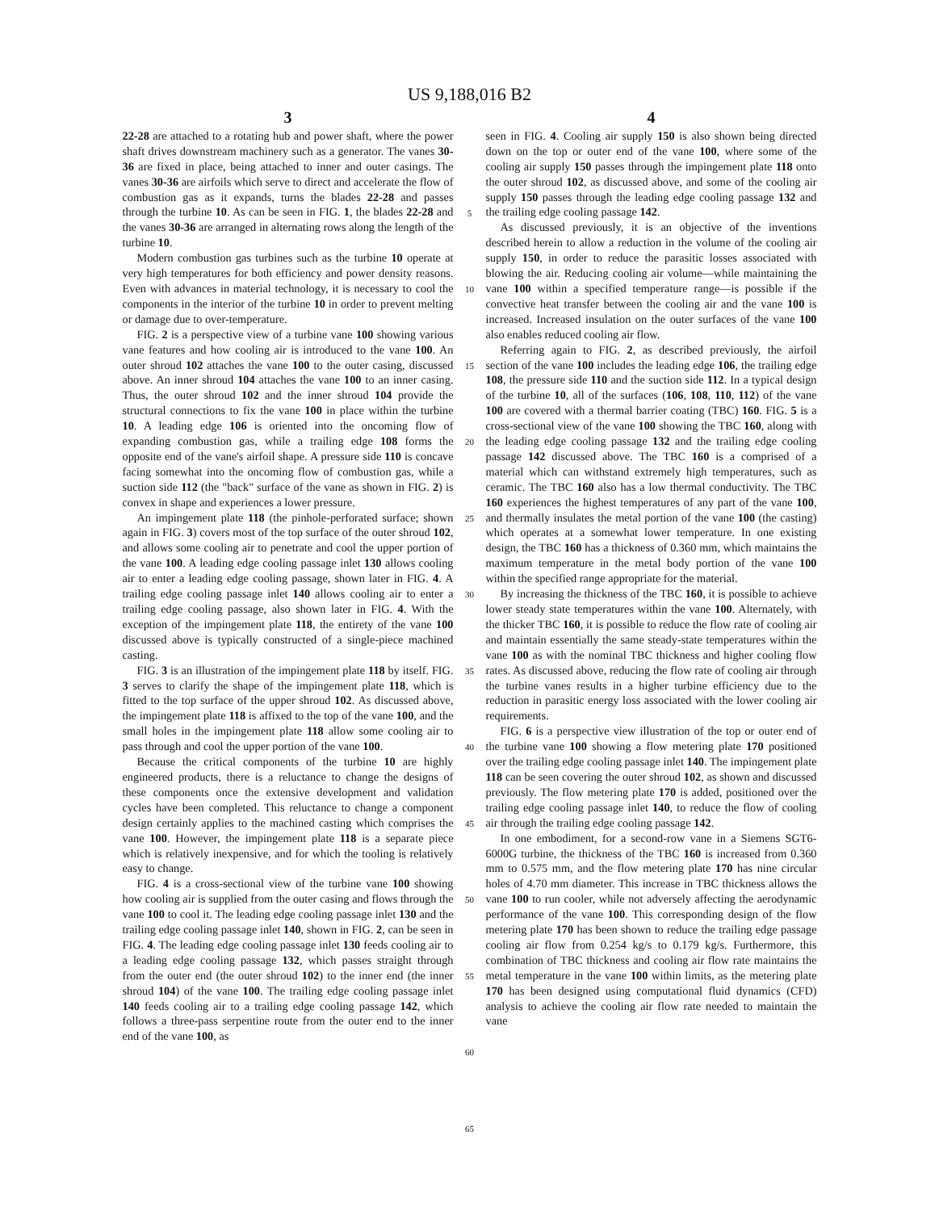US 9,188,016 B2
3
22-28 are attached to a rotating hub and power shaft, where the power shaft drives downstream machinery such as a generator. The vanes 30-36 are fixed in place, being attached to inner and outer casings. The vanes 30-36 are airfoils which serve to direct and accelerate the flow of combustion gas as it expands, turns the blades 22-28 and passes through the turbine 10. As can be seen in FIG. 1, the blades 22-28 and the vanes 30-36 are arranged in alternating rows along the length of the turbine 10.
Modern combustion gas turbines such as the turbine 10 operate at very high temperatures for both efficiency and power density reasons. Even with advances in material technology, it is necessary to cool the components in the interior of the turbine 10 in order to prevent melting or damage due to over-temperature.
FIG. 2 is a perspective view of a turbine vane 100 showing various vane features and how cooling air is introduced to the vane 100. An outer shroud 102 attaches the vane 100 to the outer casing, discussed above. An inner shroud 104 attaches the vane 100 to an inner casing. Thus, the outer shroud 102 and the inner shroud 104 provide the structural connections to fix the vane 100 in place within the turbine 10. A leading edge 106 is oriented into the oncoming flow of expanding combustion gas, while a trailing edge 108 forms the opposite end of the vane's airfoil shape. A pressure side 110 is concave facing somewhat into the oncoming flow of combustion gas, while a suction side 112 (the "back" surface of the vane as shown in FIG. 2) is convex in shape and experiences a lower pressure.
An impingement plate 118 (the pinhole-perforated surface; shown again in FIG. 3) covers most of the top surface of the outer shroud 102, and allows some cooling air to penetrate and cool the upper portion of the vane 100. A leading edge cooling passage inlet 130 allows cooling air to enter a leading edge cooling passage, shown later in FIG. 4. A trailing edge cooling passage inlet 140 allows cooling air to enter a trailing edge cooling passage, also shown later in FIG. 4. With the exception of the impingement plate 118, the entirety of the vane 100 discussed above is typically constructed of a single-piece machined casting.
FIG. 3 is an illustration of the impingement plate 118 by itself. FIG. 3 serves to clarify the shape of the impingement plate 118, which is fitted to the top surface of the upper shroud 102. As discussed above, the impingement plate 118 is affixed to the top of the vane 100, and the small holes in the impingement plate 118 allow some cooling air to pass through and cool the upper portion of the vane 100.
Because the critical components of the turbine 10 are highly engineered products, there is a reluctance to change the designs of these components once the extensive development and validation cycles have been completed. This reluctance to change a component design certainly applies to the machined casting which comprises the vane 100. However, the impingement plate 118 is a separate piece which is relatively inexpensive, and for which the tooling is relatively easy to change.
FIG. 4 is a cross-sectional view of the turbine vane 100 showing how cooling air is supplied from the outer casing and flows through the vane 100 to cool it. The leading edge cooling passage inlet 130 and the trailing edge cooling passage inlet 140, shown in FIG. 2, can be seen in FIG. 4. The leading edge cooling passage inlet 130 feeds cooling air to a leading edge cooling passage 132, which passes straight through from the outer end (the outer shroud 102) to the inner end (the inner shroud 104) of the vane 100. The trailing edge cooling passage inlet 140 feeds cooling air to a trailing edge cooling passage 142, which follows a three-pass serpentine route from the outer end to the inner end of the vane 100, as
5
10
15
20
25
30
35
40
45
50
55
60
65
4
seen in FIG. 4. Cooling air supply 150 is also shown being directed down on the top or outer end of the vane 100, where some of the cooling air supply 150 passes through the impingement plate 118 onto the outer shroud 102, as discussed above, and some of the cooling air supply 150 passes through the leading edge cooling passage 132 and the trailing edge cooling passage 142.
As discussed previously, it is an objective of the inventions described herein to allow a reduction in the volume of the cooling air supply 150, in order to reduce the parasitic losses associated with blowing the air. Reducing cooling air volume—while maintaining the vane 100 within a specified temperature range—is possible if the convective heat transfer between the cooling air and the vane 100 is increased. Increased insulation on the outer surfaces of the vane 100 also enables reduced cooling air flow.
Referring again to FIG. 2, as described previously, the airfoil section of the vane 100 includes the leading edge 106, the trailing edge 108, the pressure side 110 and the suction side 112. In a typical design of the turbine 10, all of the surfaces (106, 108, 110, 112) of the vane 100 are covered with a thermal barrier coating (TBC) 160. FIG. 5 is a cross-sectional view of the vane 100 showing the TBC 160, along with the leading edge cooling passage 132 and the trailing edge cooling passage 142 discussed above. The TBC 160 is a comprised of a material which can withstand extremely high temperatures, such as ceramic. The TBC 160 also has a low thermal conductivity. The TBC 160 experiences the highest temperatures of any part of the vane 100, and thermally insulates the metal portion of the vane 100 (the casting) which operates at a somewhat lower temperature. In one existing design, the TBC 160 has a thickness of 0.360 mm, which maintains the maximum temperature in the metal body portion of the vane 100 within the specified range appropriate for the material.
By increasing the thickness of the TBC 160, it is possible to achieve lower steady state temperatures within the vane 100. Alternately, with the thicker TBC 160, it is possible to reduce the flow rate of cooling air and maintain essentially the same steady-state temperatures within the vane 100 as with the nominal TBC thickness and higher cooling flow rates. As discussed above, reducing the flow rate of cooling air through the turbine vanes results in a higher turbine efficiency due to the reduction in parasitic energy loss associated with the lower cooling air requirements.
FIG. 6 is a perspective view illustration of the top or outer end of the turbine vane 100 showing a flow metering plate 170 positioned over the trailing edge cooling passage inlet 140. The impingement plate 118 can be seen covering the outer shroud 102, as shown and discussed previously. The flow metering plate 170 is added, positioned over the trailing edge cooling passage inlet 140, to reduce the flow of cooling air through the trailing edge cooling passage 142.
In one embodiment, for a second-row vane in a Siemens SGT6-6000G turbine, the thickness of the TBC 160 is increased from 0.360 mm to 0.575 mm, and the flow metering plate 170 has nine circular holes of 4.70 mm diameter. This increase in TBC thickness allows the vane 100 to run cooler, while not adversely affecting the aerodynamic performance of the vane 100. This corresponding design of the flow metering plate 170 has been shown to reduce the trailing edge passage cooling air flow from 0.254 kg/s to 0.179 kg/s. Furthermore, this combination of TBC thickness and cooling air flow rate maintains the metal temperature in the vane 100 within limits, as the metering plate 170 has been designed using computational fluid dynamics (CFD) analysis to achieve the cooling air flow rate needed to maintain the vane